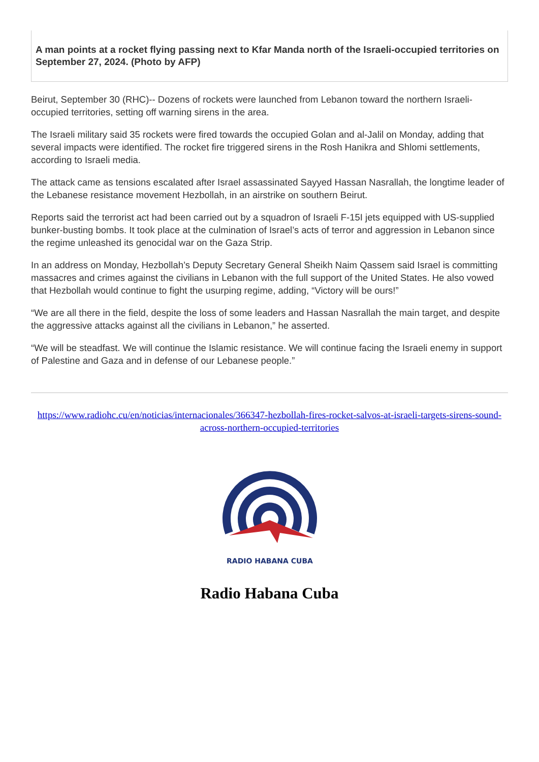A man points at a rocket flying passing next to Kfar Manda north of the Israeli-occupied territories on September 27, 2024. (Photo by AFP)
Beirut, September 30 (RHC)-- Dozens of rockets were launched from Lebanon toward the northern Israeli-occupied territories, setting off warning sirens in the area.
The Israeli military said 35 rockets were fired towards the occupied Golan and al-Jalil on Monday, adding that several impacts were identified. The rocket fire triggered sirens in the Rosh Hanikra and Shlomi settlements, according to Israeli media.
The attack came as tensions escalated after Israel assassinated Sayyed Hassan Nasrallah, the longtime leader of the Lebanese resistance movement Hezbollah, in an airstrike on southern Beirut.
Reports said the terrorist act had been carried out by a squadron of Israeli F-15I jets equipped with US-supplied bunker-busting bombs. It took place at the culmination of Israel’s acts of terror and aggression in Lebanon since the regime unleashed its genocidal war on the Gaza Strip.
In an address on Monday, Hezbollah’s Deputy Secretary General Sheikh Naim Qassem said Israel is committing massacres and crimes against the civilians in Lebanon with the full support of the United States. He also vowed that Hezbollah would continue to fight the usurping regime, adding, “Victory will be ours!”
“We are all there in the field, despite the loss of some leaders and Hassan Nasrallah the main target, and despite the aggressive attacks against all the civilians in Lebanon,” he asserted.
“We will be steadfast. We will continue the Islamic resistance. We will continue facing the Israeli enemy in support of Palestine and Gaza and in defense of our Lebanese people.”
https://www.radiohc.cu/en/noticias/internacionales/366347-hezbollah-fires-rocket-salvos-at-israeli-targets-sirens-sound-across-northern-occupied-territories
RADIO HABANA CUBA
Radio Habana Cuba